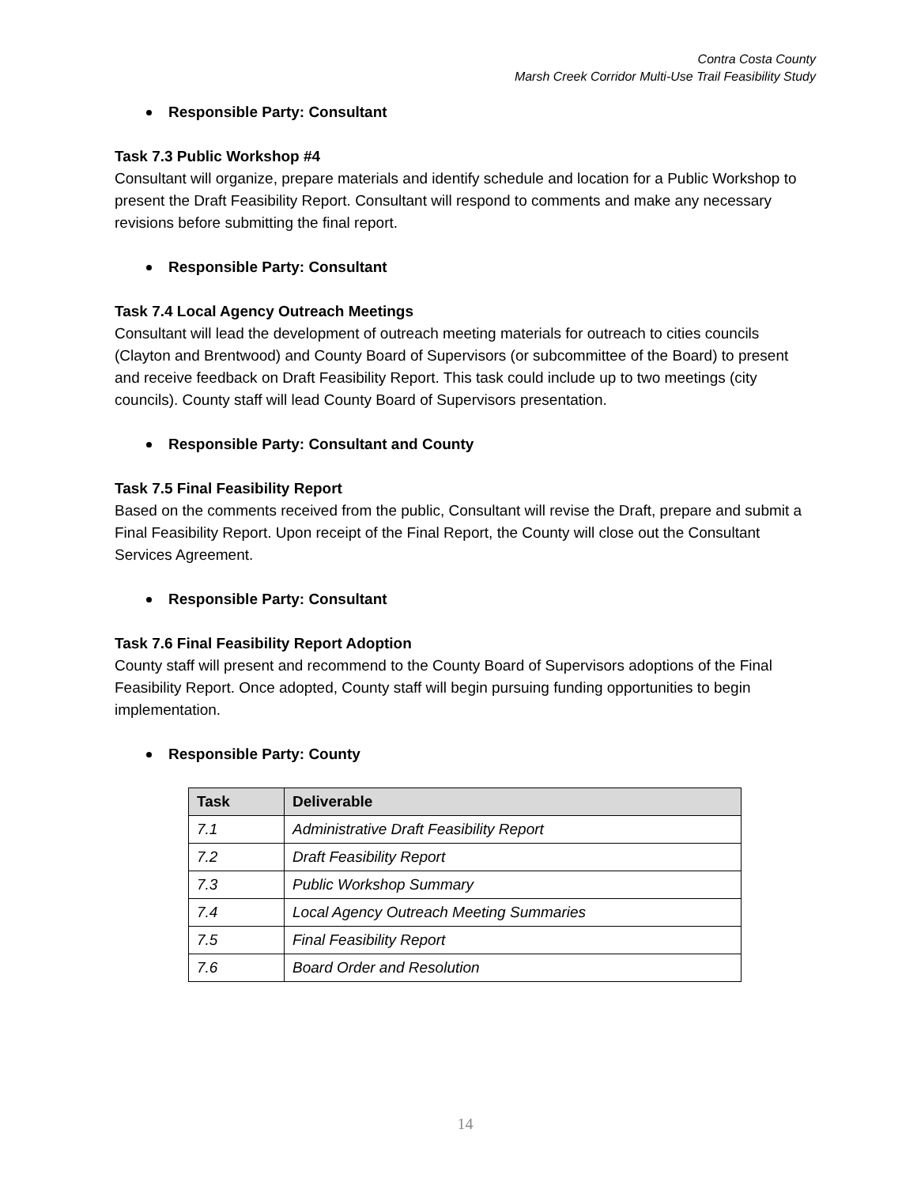Contra Costa County
Marsh Creek Corridor Multi-Use Trail Feasibility Study
Responsible Party: Consultant
Task 7.3 Public Workshop #4
Consultant will organize, prepare materials and identify schedule and location for a Public Workshop to present the Draft Feasibility Report. Consultant will respond to comments and make any necessary revisions before submitting the final report.
Responsible Party: Consultant
Task 7.4 Local Agency Outreach Meetings
Consultant will lead the development of outreach meeting materials for outreach to cities councils (Clayton and Brentwood) and County Board of Supervisors (or subcommittee of the Board) to present and receive feedback on Draft Feasibility Report. This task could include up to two meetings (city councils). County staff will lead County Board of Supervisors presentation.
Responsible Party: Consultant and County
Task 7.5 Final Feasibility Report
Based on the comments received from the public, Consultant will revise the Draft, prepare and submit a Final Feasibility Report. Upon receipt of the Final Report, the County will close out the Consultant Services Agreement.
Responsible Party: Consultant
Task 7.6 Final Feasibility Report Adoption
County staff will present and recommend to the County Board of Supervisors adoptions of the Final Feasibility Report. Once adopted, County staff will begin pursuing funding opportunities to begin implementation.
Responsible Party: County
| Task | Deliverable |
| --- | --- |
| 7.1 | Administrative Draft Feasibility Report |
| 7.2 | Draft Feasibility Report |
| 7.3 | Public Workshop Summary |
| 7.4 | Local Agency Outreach Meeting Summaries |
| 7.5 | Final Feasibility Report |
| 7.6 | Board Order and Resolution |
14